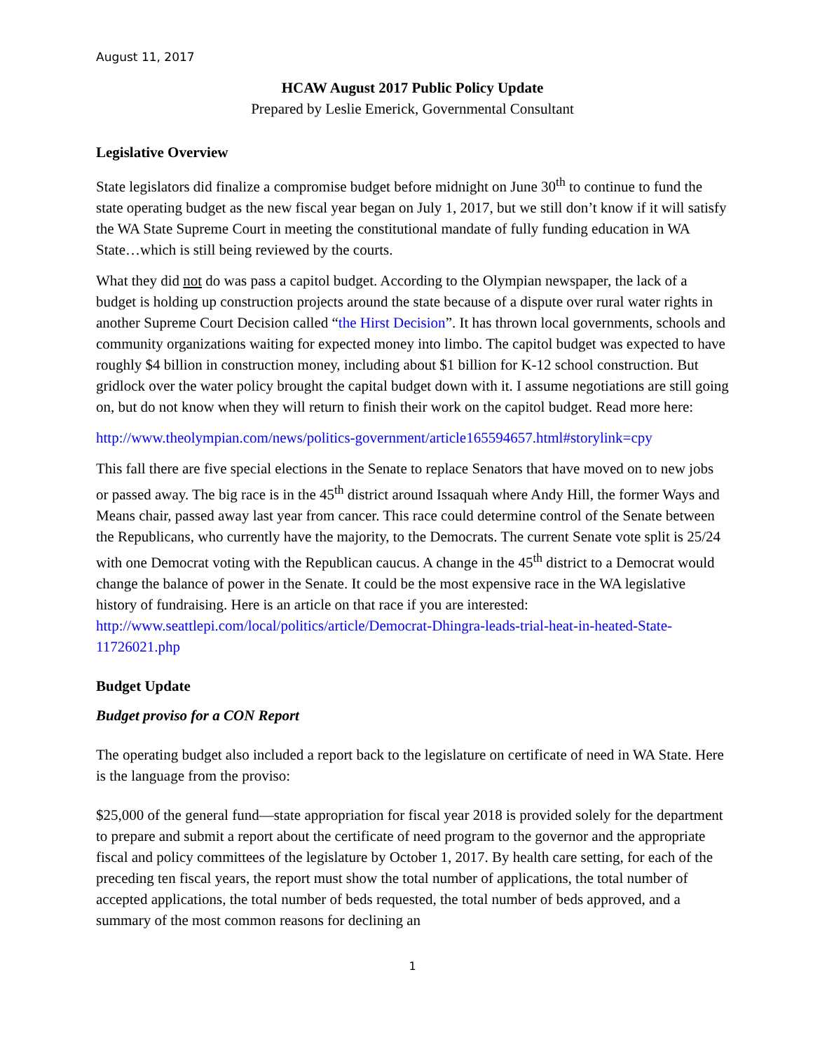August 11, 2017
HCAW August 2017 Public Policy Update
Prepared by Leslie Emerick, Governmental Consultant
Legislative Overview
State legislators did finalize a compromise budget before midnight on June 30<sup>th</sup> to continue to fund the state operating budget as the new fiscal year began on July 1, 2017, but we still don’t know if it will satisfy the WA State Supreme Court in meeting the constitutional mandate of fully funding education in WA State…which is still being reviewed by the courts.
What they did not do was pass a capitol budget. According to the Olympian newspaper, the lack of a budget is holding up construction projects around the state because of a dispute over rural water rights in another Supreme Court Decision called “the Hirst Decision”. It has thrown local governments, schools and community organizations waiting for expected money into limbo. The capitol budget was expected to have roughly $4 billion in construction money, including about $1 billion for K-12 school construction. But gridlock over the water policy brought the capital budget down with it. I assume negotiations are still going on, but do not know when they will return to finish their work on the capitol budget. Read more here:
http://www.theolympian.com/news/politics-government/article165594657.html#storylink=cpy
This fall there are five special elections in the Senate to replace Senators that have moved on to new jobs or passed away. The big race is in the 45<sup>th</sup> district around Issaquah where Andy Hill, the former Ways and Means chair, passed away last year from cancer. This race could determine control of the Senate between the Republicans, who currently have the majority, to the Democrats. The current Senate vote split is 25/24 with one Democrat voting with the Republican caucus. A change in the 45<sup>th</sup> district to a Democrat would change the balance of power in the Senate. It could be the most expensive race in the WA legislative history of fundraising. Here is an article on that race if you are interested: http://www.seattlepi.com/local/politics/article/Democrat-Dhingra-leads-trial-heat-in-heated-State-11726021.php
Budget Update
Budget proviso for a CON Report
The operating budget also included a report back to the legislature on certificate of need in WA State. Here is the language from the proviso:
$25,000 of the general fund—state appropriation for fiscal year 2018 is provided solely for the department to prepare and submit a report about the certificate of need program to the governor and the appropriate fiscal and policy committees of the legislature by October 1, 2017. By health care setting, for each of the preceding ten fiscal years, the report must show the total number of applications, the total number of accepted applications, the total number of beds requested, the total number of beds approved, and a summary of the most common reasons for declining an
1